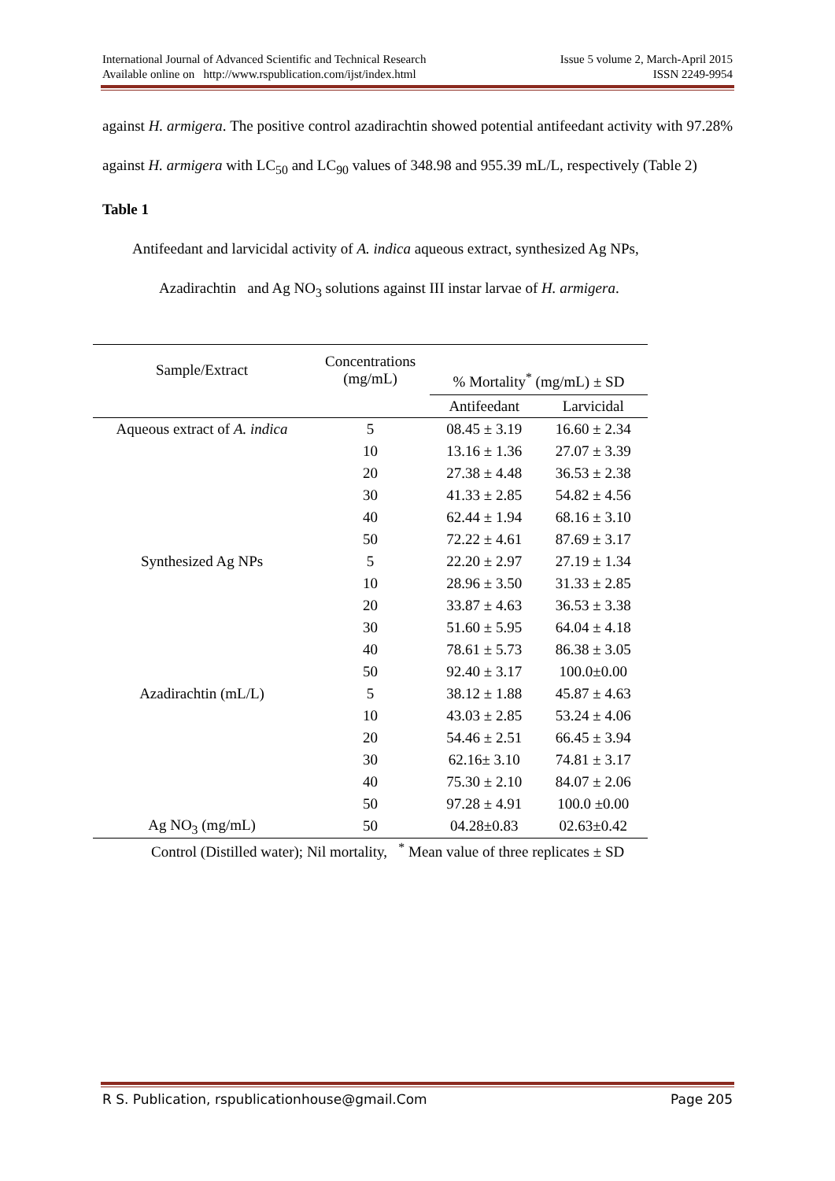Issue 5 volume 2, March-April 2015
ISSN 2249-9954
International Journal of Advanced Scientific and Technical Research
Available online on http://www.rspublication.com/ijst/index.html
against H. armigera. The positive control azadirachtin showed potential antifeedant activity with 97.28% against H. armigera with LC<sub>50</sub> and LC<sub>90</sub> values of 348.98 and 955.39 mL/L, respectively (Table 2)
Table 1
Antifeedant and larvicidal activity of A. indica aqueous extract, synthesized Ag NPs,
Azadirachtin and Ag NO<sub>3</sub> solutions against III instar larvae of H. armigera.
| Sample/Extract | Concentrations (mg/mL) | % Mortality<sup>*</sup> (mg/mL) ± SD | |
| | | Antifeedant | Larvicidal |
| Aqueous extract of A. indica | 5 | 08.45 ± 3.19 | 16.60 ± 2.34 |
| | 10 | 13.16 ± 1.36 | 27.07 ± 3.39 |
| | 20 | 27.38 ± 4.48 | 36.53 ± 2.38 |
| | 30 | 41.33 ± 2.85 | 54.82 ± 4.56 |
| | 40 | 62.44 ± 1.94 | 68.16 ± 3.10 |
| | 50 | 72.22 ± 4.61 | 87.69 ± 3.17 |
| Synthesized Ag NPs | 5 | 22.20 ± 2.97 | 27.19 ± 1.34 |
| | 10 | 28.96 ± 3.50 | 31.33 ± 2.85 |
| | 20 | 33.87 ± 4.63 | 36.53 ± 3.38 |
| | 30 | 51.60 ± 5.95 | 64.04 ± 4.18 |
| | 40 | 78.61 ± 5.73 | 86.38 ± 3.05 |
| | 50 | 92.40 ± 3.17 | 100.0±0.00 |
| Azadirachtin (mL/L) | 5 | 38.12 ± 1.88 | 45.87 ± 4.63 |
| | 10 | 43.03 ± 2.85 | 53.24 ± 4.06 |
| | 20 | 54.46 ± 2.51 | 66.45 ± 3.94 |
| | 30 | 62.16± 3.10 | 74.81 ± 3.17 |
| | 40 | 75.30 ± 2.10 | 84.07 ± 2.06 |
| | 50 | 97.28 ± 4.91 | 100.0 ±0.00 |
| Ag NO<sub>3</sub> (mg/mL) | 50 | 04.28±0.83 | 02.63±0.42 |
Control (Distilled water); Nil mortality, <sup>*</sup> Mean value of three replicates ± SD
Page 205 R S. Publication, rspublicationhouse@gmail.Com